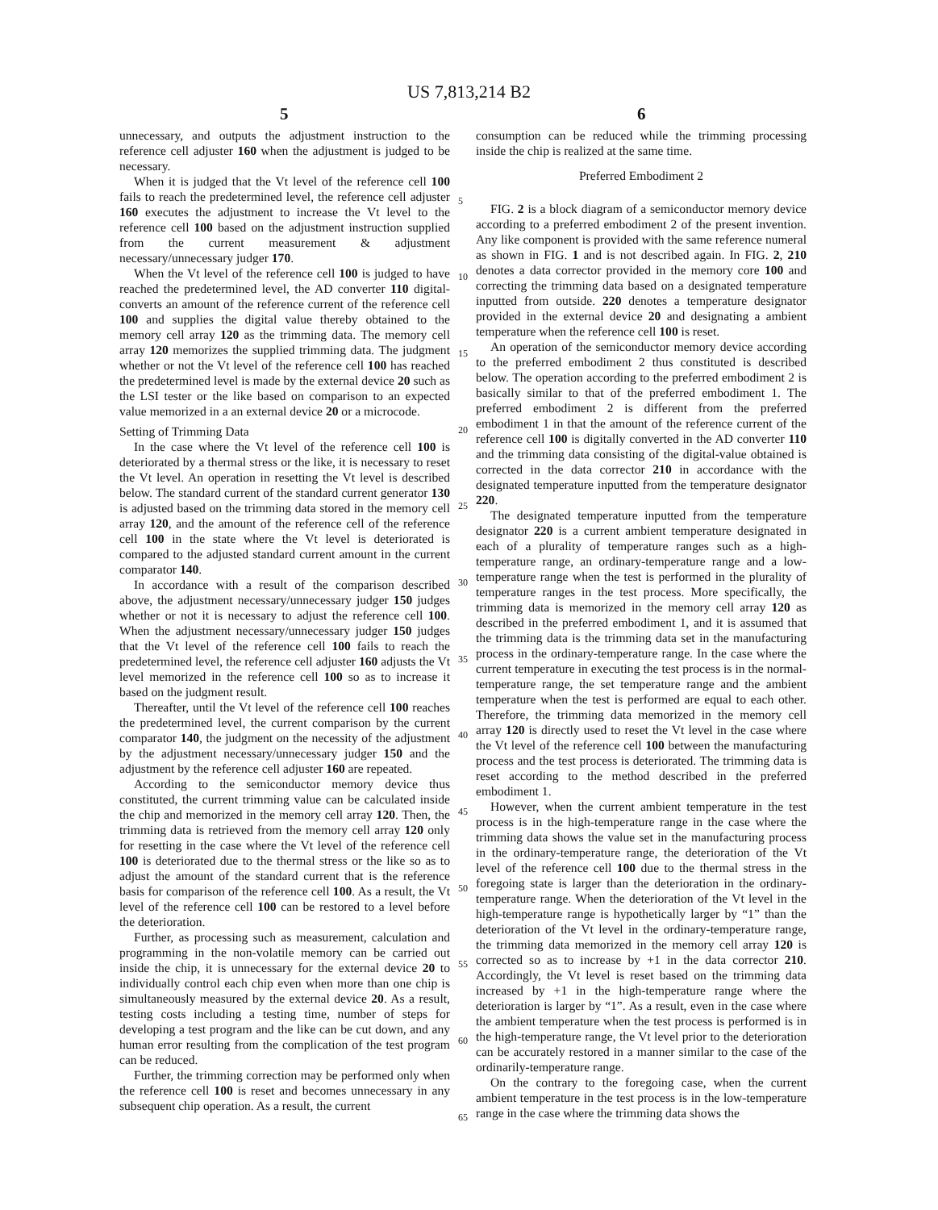US 7,813,214 B2
5 6
unnecessary, and outputs the adjustment instruction to the reference cell adjuster 160 when the adjustment is judged to be necessary.
When it is judged that the Vt level of the reference cell 100 fails to reach the predetermined level, the reference cell adjuster 160 executes the adjustment to increase the Vt level to the reference cell 100 based on the adjustment instruction supplied from the current measurement & adjustment necessary/unnecessary judger 170.
When the Vt level of the reference cell 100 is judged to have reached the predetermined level, the AD converter 110 digital-converts an amount of the reference current of the reference cell 100 and supplies the digital value thereby obtained to the memory cell array 120 as the trimming data. The memory cell array 120 memorizes the supplied trimming data. The judgment whether or not the Vt level of the reference cell 100 has reached the predetermined level is made by the external device 20 such as the LSI tester or the like based on comparison to an expected value memorized in a an external device 20 or a microcode.
Setting of Trimming Data
In the case where the Vt level of the reference cell 100 is deteriorated by a thermal stress or the like, it is necessary to reset the Vt level. An operation in resetting the Vt level is described below. The standard current of the standard current generator 130 is adjusted based on the trimming data stored in the memory cell array 120, and the amount of the reference cell of the reference cell 100 in the state where the Vt level is deteriorated is compared to the adjusted standard current amount in the current comparator 140.
In accordance with a result of the comparison described above, the adjustment necessary/unnecessary judger 150 judges whether or not it is necessary to adjust the reference cell 100. When the adjustment necessary/unnecessary judger 150 judges that the Vt level of the reference cell 100 fails to reach the predetermined level, the reference cell adjuster 160 adjusts the Vt level memorized in the reference cell 100 so as to increase it based on the judgment result.
Thereafter, until the Vt level of the reference cell 100 reaches the predetermined level, the current comparison by the current comparator 140, the judgment on the necessity of the adjustment by the adjustment necessary/unnecessary judger 150 and the adjustment by the reference cell adjuster 160 are repeated.
According to the semiconductor memory device thus constituted, the current trimming value can be calculated inside the chip and memorized in the memory cell array 120. Then, the trimming data is retrieved from the memory cell array 120 only for resetting in the case where the Vt level of the reference cell 100 is deteriorated due to the thermal stress or the like so as to adjust the amount of the standard current that is the reference basis for comparison of the reference cell 100. As a result, the Vt level of the reference cell 100 can be restored to a level before the deterioration.
Further, as processing such as measurement, calculation and programming in the non-volatile memory can be carried out inside the chip, it is unnecessary for the external device 20 to individually control each chip even when more than one chip is simultaneously measured by the external device 20. As a result, testing costs including a testing time, number of steps for developing a test program and the like can be cut down, and any human error resulting from the complication of the test program can be reduced.
Further, the trimming correction may be performed only when the reference cell 100 is reset and becomes unnecessary in any subsequent chip operation. As a result, the current
consumption can be reduced while the trimming processing inside the chip is realized at the same time.
Preferred Embodiment 2
FIG. 2 is a block diagram of a semiconductor memory device according to a preferred embodiment 2 of the present invention. Any like component is provided with the same reference numeral as shown in FIG. 1 and is not described again. In FIG. 2, 210 denotes a data corrector provided in the memory core 100 and correcting the trimming data based on a designated temperature inputted from outside. 220 denotes a temperature designator provided in the external device 20 and designating a ambient temperature when the reference cell 100 is reset.
An operation of the semiconductor memory device according to the preferred embodiment 2 thus constituted is described below. The operation according to the preferred embodiment 2 is basically similar to that of the preferred embodiment 1. The preferred embodiment 2 is different from the preferred embodiment 1 in that the amount of the reference current of the reference cell 100 is digitally converted in the AD converter 110 and the trimming data consisting of the digital-value obtained is corrected in the data corrector 210 in accordance with the designated temperature inputted from the temperature designator 220.
The designated temperature inputted from the temperature designator 220 is a current ambient temperature designated in each of a plurality of temperature ranges such as a high-temperature range, an ordinary-temperature range and a low-temperature range when the test is performed in the plurality of temperature ranges in the test process. More specifically, the trimming data is memorized in the memory cell array 120 as described in the preferred embodiment 1, and it is assumed that the trimming data is the trimming data set in the manufacturing process in the ordinary-temperature range. In the case where the current temperature in executing the test process is in the normal-temperature range, the set temperature range and the ambient temperature when the test is performed are equal to each other. Therefore, the trimming data memorized in the memory cell array 120 is directly used to reset the Vt level in the case where the Vt level of the reference cell 100 between the manufacturing process and the test process is deteriorated. The trimming data is reset according to the method described in the preferred embodiment 1.
However, when the current ambient temperature in the test process is in the high-temperature range in the case where the trimming data shows the value set in the manufacturing process in the ordinary-temperature range, the deterioration of the Vt level of the reference cell 100 due to the thermal stress in the foregoing state is larger than the deterioration in the ordinary-temperature range. When the deterioration of the Vt level in the high-temperature range is hypothetically larger by “1” than the deterioration of the Vt level in the ordinary-temperature range, the trimming data memorized in the memory cell array 120 is corrected so as to increase by +1 in the data corrector 210. Accordingly, the Vt level is reset based on the trimming data increased by +1 in the high-temperature range where the deterioration is larger by “1”. As a result, even in the case where the ambient temperature when the test process is performed is in the high-temperature range, the Vt level prior to the deterioration can be accurately restored in a manner similar to the case of the ordinarily-temperature range.
On the contrary to the foregoing case, when the current ambient temperature in the test process is in the low-temperature range in the case where the trimming data shows the
5
10
15
20
25
30
35
40
45
50
55
60
65